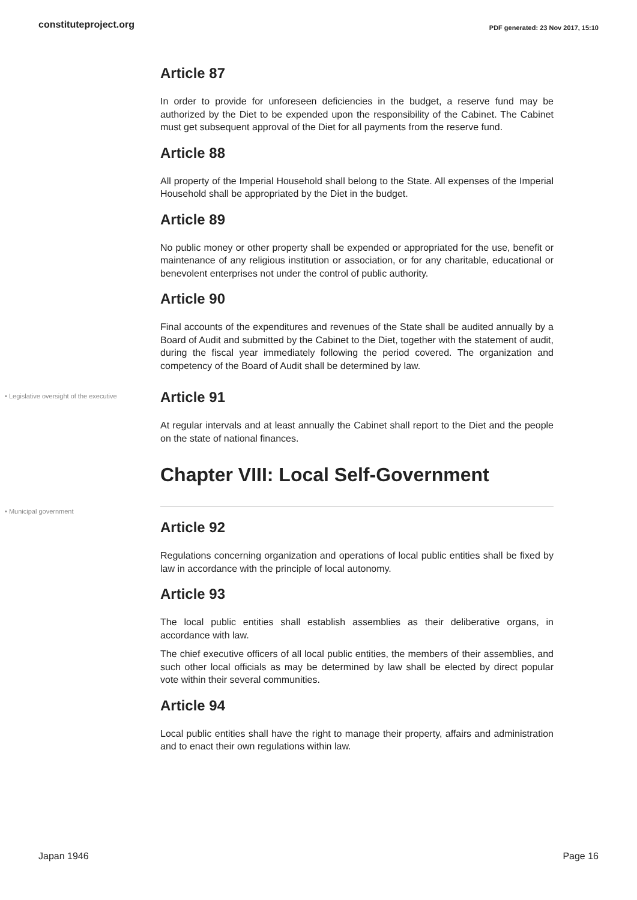constituteproject.org PDF generated: 23 Nov 2017, 15:10
Article 87
In order to provide for unforeseen deficiencies in the budget, a reserve fund may be authorized by the Diet to be expended upon the responsibility of the Cabinet. The Cabinet must get subsequent approval of the Diet for all payments from the reserve fund.
Article 88
All property of the Imperial Household shall belong to the State. All expenses of the Imperial Household shall be appropriated by the Diet in the budget.
Article 89
No public money or other property shall be expended or appropriated for the use, benefit or maintenance of any religious institution or association, or for any charitable, educational or benevolent enterprises not under the control of public authority.
Article 90
Final accounts of the expenditures and revenues of the State shall be audited annually by a Board of Audit and submitted by the Cabinet to the Diet, together with the statement of audit, during the fiscal year immediately following the period covered. The organization and competency of the Board of Audit shall be determined by law.
• Legislative oversight of the executive
Article 91
At regular intervals and at least annually the Cabinet shall report to the Diet and the people on the state of national finances.
Chapter VIII: Local Self-Government
• Municipal government
Article 92
Regulations concerning organization and operations of local public entities shall be fixed by law in accordance with the principle of local autonomy.
Article 93
The local public entities shall establish assemblies as their deliberative organs, in accordance with law.
The chief executive officers of all local public entities, the members of their assemblies, and such other local officials as may be determined by law shall be elected by direct popular vote within their several communities.
Article 94
Local public entities shall have the right to manage their property, affairs and administration and to enact their own regulations within law.
Japan 1946 Page 16